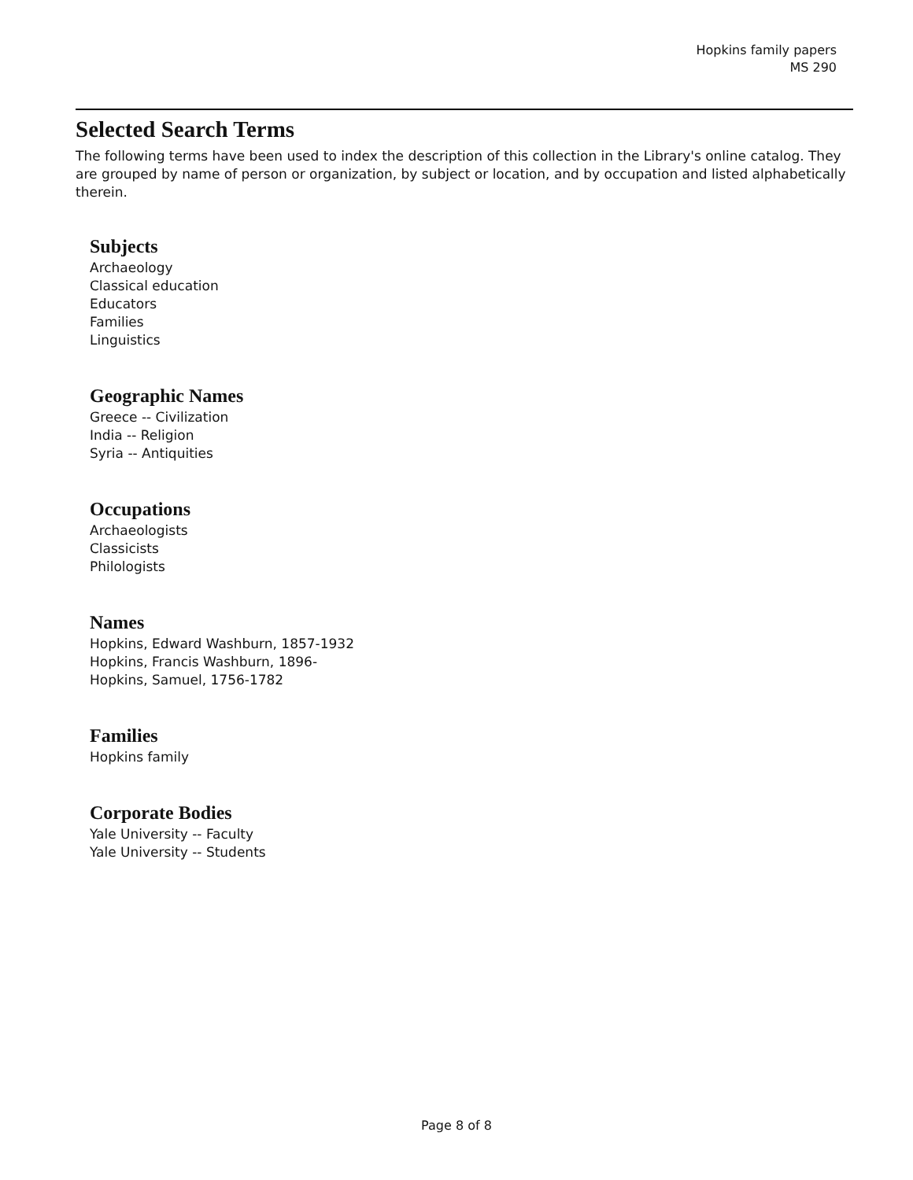Hopkins family papers
MS 290
Selected Search Terms
The following terms have been used to index the description of this collection in the Library's online catalog. They are grouped by name of person or organization, by subject or location, and by occupation and listed alphabetically therein.
Subjects
Archaeology
Classical education
Educators
Families
Linguistics
Geographic Names
Greece -- Civilization
India -- Religion
Syria -- Antiquities
Occupations
Archaeologists
Classicists
Philologists
Names
Hopkins, Edward Washburn, 1857-1932
Hopkins, Francis Washburn, 1896-
Hopkins, Samuel, 1756-1782
Families
Hopkins family
Corporate Bodies
Yale University -- Faculty
Yale University -- Students
Page 8 of 8